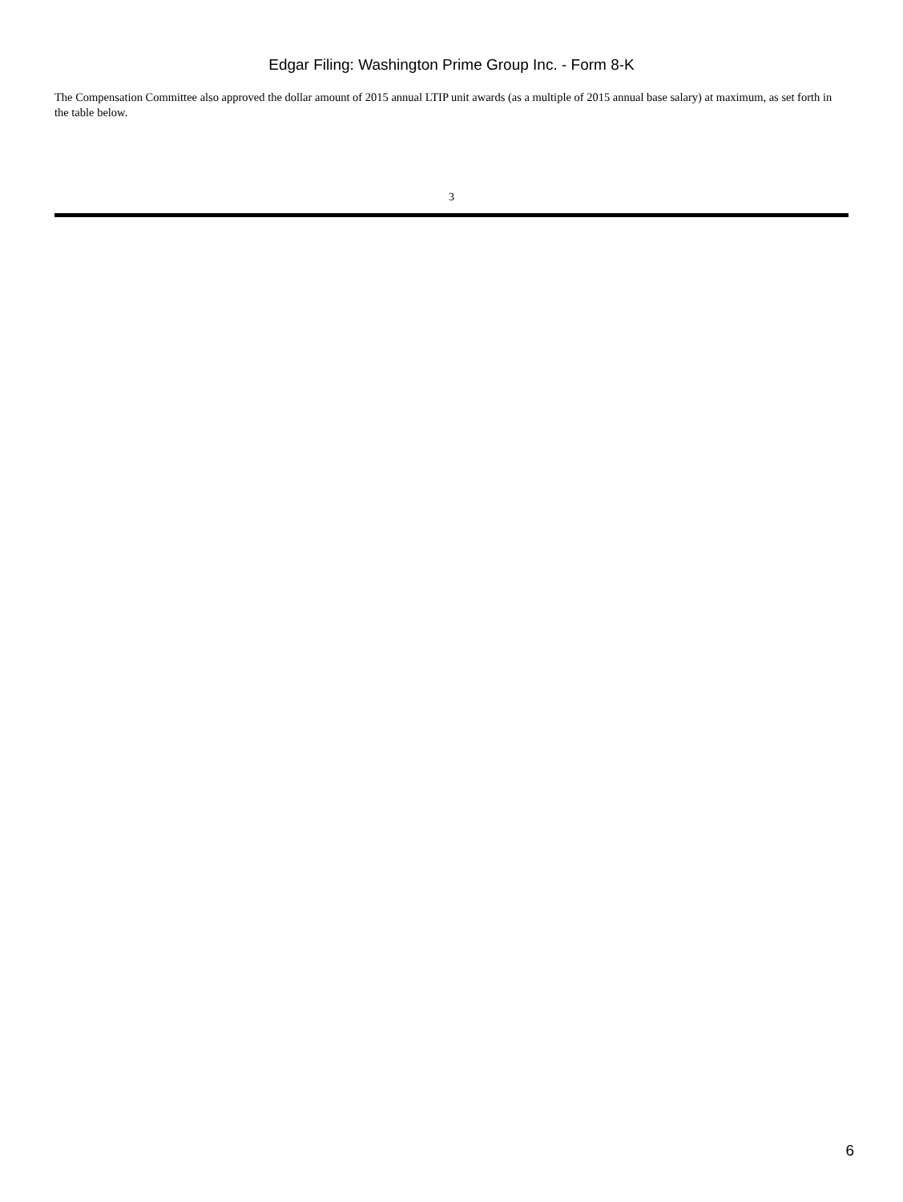Edgar Filing: Washington Prime Group Inc. - Form 8-K
The Compensation Committee also approved the dollar amount of 2015 annual LTIP unit awards (as a multiple of 2015 annual base salary) at maximum, as set forth in the table below.
3
6